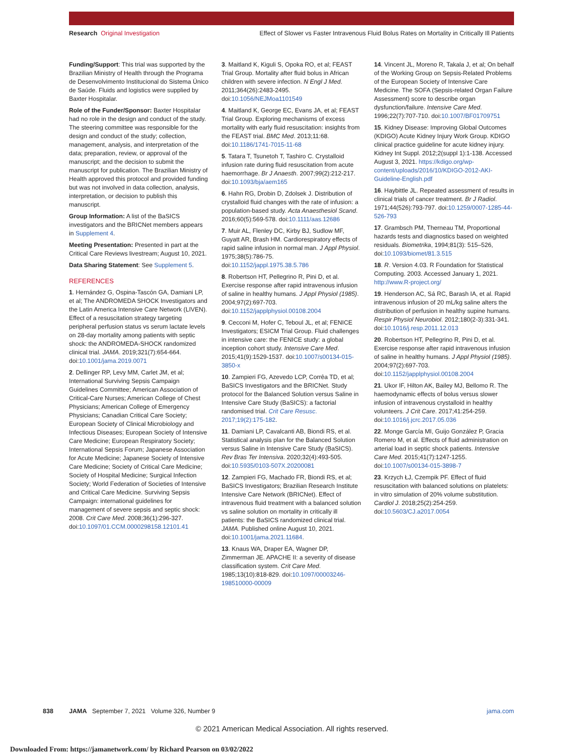Research Original Investigation Effect of Slower vs Faster Intravenous Fluid Bolus Rates on Mortality in Critically Ill Patients
Funding/Support: This trial was supported by the Brazilian Ministry of Health through the Programa de Desenvolvimento Institucional do Sistema Único de Saúde. Fluids and logistics were supplied by Baxter Hospitalar.
Role of the Funder/Sponsor: Baxter Hospitalar had no role in the design and conduct of the study. The steering committee was responsible for the design and conduct of the study; collection, management, analysis, and interpretation of the data; preparation, review, or approval of the manuscript; and the decision to submit the manuscript for publication. The Brazilian Ministry of Health approved this protocol and provided funding but was not involved in data collection, analysis, interpretation, or decision to publish this manuscript.
Group Information: A list of the BaSICS investigators and the BRICNet members appears in Supplement 4.
Meeting Presentation: Presented in part at the Critical Care Reviews livestream; August 10, 2021.
Data Sharing Statement: See Supplement 5.
REFERENCES
1. Hernández G, Ospina-Tascón GA, Damiani LP, et al; The ANDROMEDA SHOCK Investigators and the Latin America Intensive Care Network (LIVEN). Effect of a resuscitation strategy targeting peripheral perfusion status vs serum lactate levels on 28-day mortality among patients with septic shock: the ANDROMEDA-SHOCK randomized clinical trial. JAMA. 2019;321(7):654-664. doi:10.1001/jama.2019.0071
2. Dellinger RP, Levy MM, Carlet JM, et al; International Surviving Sepsis Campaign Guidelines Committee; American Association of Critical-Care Nurses; American College of Chest Physicians; American College of Emergency Physicians; Canadian Critical Care Society; European Society of Clinical Microbiology and Infectious Diseases; European Society of Intensive Care Medicine; European Respiratory Society; International Sepsis Forum; Japanese Association for Acute Medicine; Japanese Society of Intensive Care Medicine; Society of Critical Care Medicine; Society of Hospital Medicine; Surgical Infection Society; World Federation of Societies of Intensive and Critical Care Medicine. Surviving Sepsis Campaign: international guidelines for management of severe sepsis and septic shock: 2008. Crit Care Med. 2008;36(1):296-327. doi:10.1097/01.CCM.0000298158.12101.41
3. Maitland K, Kiguli S, Opoka RO, et al; FEAST Trial Group. Mortality after fluid bolus in African children with severe infection. N Engl J Med. 2011;364(26):2483-2495. doi:10.1056/NEJMoa1101549
4. Maitland K, George EC, Evans JA, et al; FEAST Trial Group. Exploring mechanisms of excess mortality with early fluid resuscitation: insights from the FEAST trial. BMC Med. 2013;11:68. doi:10.1186/1741-7015-11-68
5. Tatara T, Tsunetoh T, Tashiro C. Crystalloid infusion rate during fluid resuscitation from acute haemorrhage. Br J Anaesth. 2007;99(2):212-217. doi:10.1093/bja/aem165
6. Hahn RG, Drobin D, Zdolsek J. Distribution of crystalloid fluid changes with the rate of infusion: a population-based study. Acta Anaesthesiol Scand. 2016;60(5):569-578. doi:10.1111/aas.12686
7. Muir AL, Flenley DC, Kirby BJ, Sudlow MF, Guyatt AR, Brash HM. Cardiorespiratory effects of rapid saline infusion in normal man. J Appl Physiol. 1975;38(5):786-75. doi:10.1152/jappl.1975.38.5.786
8. Robertson HT, Pellegrino R, Pini D, et al. Exercise response after rapid intravenous infusion of saline in healthy humans. J Appl Physiol (1985). 2004;97(2):697-703. doi:10.1152/japplphysiol.00108.2004
9. Cecconi M, Hofer C, Teboul JL, et al; FENICE Investigators; ESICM Trial Group. Fluid challenges in intensive care: the FENICE study: a global inception cohort study. Intensive Care Med. 2015;41(9):1529-1537. doi:10.1007/s00134-015-3850-x
10. Zampieri FG, Azevedo LCP, Corrêa TD, et al; BaSICS Investigators and the BRICNet. Study protocol for the Balanced Solution versus Saline in Intensive Care Study (BaSICS): a factorial randomised trial. Crit Care Resusc. 2017;19(2):175-182.
11. Damiani LP, Cavalcanti AB, Biondi RS, et al. Statistical analysis plan for the Balanced Solution versus Saline in Intensive Care Study (BaSICS). Rev Bras Ter Intensiva. 2020;32(4):493-505. doi:10.5935/0103-507X.20200081
12. Zampieri FG, Machado FR, Biondi RS, et al; BaSICS Investigators; Brazilian Research Institute Intensive Care Network (BRICNet). Effect of intravenous fluid treatment with a balanced solution vs saline solution on mortality in critically ill patients: the BaSICS randomized clinical trial. JAMA. Published online August 10, 2021. doi:10.1001/jama.2021.11684.
13. Knaus WA, Draper EA, Wagner DP, Zimmerman JE. APACHE II: a severity of disease classification system. Crit Care Med. 1985;13(10):818-829. doi:10.1097/00003246-198510000-00009
14. Vincent JL, Moreno R, Takala J, et al; On behalf of the Working Group on Sepsis-Related Problems of the European Society of Intensive Care Medicine. The SOFA (Sepsis-related Organ Failure Assessment) score to describe organ dysfunction/failure. Intensive Care Med. 1996;22(7):707-710. doi:10.1007/BF01709751
15. Kidney Disease: Improving Global Outcomes (KDIGO) Acute Kidney Injury Work Group. KDIGO clinical practice guideline for acute kidney injury. Kidney Int Suppl. 2012;2(suppl 1):1-138. Accessed August 3, 2021. https://kdigo.org/wp-content/uploads/2016/10/KDIGO-2012-AKI-Guideline-English.pdf
16. Haybittle JL. Repeated assessment of results in clinical trials of cancer treatment. Br J Radiol. 1971;44(526):793-797. doi:10.1259/0007-1285-44-526-793
17. Grambsch PM, Therneau TM, Proportional hazards tests and diagnostics based on weighted residuals. Biometrika, 1994;81(3): 515–526, doi:10.1093/biomet/81.3.515
18. R. Version 4.03. R Foundation for Statistical Computing. 2003. Accessed January 1, 2021. http://www.R-project.org/
19. Henderson AC, Sá RC, Barash IA, et al. Rapid intravenous infusion of 20 mL/kg saline alters the distribution of perfusion in healthy supine humans. Respir Physiol Neurobiol. 2012;180(2-3):331-341. doi:10.1016/j.resp.2011.12.013
20. Robertson HT, Pellegrino R, Pini D, et al. Exercise response after rapid intravenous infusion of saline in healthy humans. J Appl Physiol (1985). 2004;97(2):697-703. doi:10.1152/japplphysiol.00108.2004
21. Ukor IF, Hilton AK, Bailey MJ, Bellomo R. The haemodynamic effects of bolus versus slower infusion of intravenous crystalloid in healthy volunteers. J Crit Care. 2017;41:254-259. doi:10.1016/j.jcrc.2017.05.036
22. Monge García MI, Guijo González P, Gracia Romero M, et al. Effects of fluid administration on arterial load in septic shock patients. Intensive Care Med. 2015;41(7):1247-1255. doi:10.1007/s00134-015-3898-7
23. Krzych ŁJ, Czempik PF. Effect of fluid resuscitation with balanced solutions on platelets: in vitro simulation of 20% volume substitution. Cardiol J. 2018;25(2):254-259. doi:10.5603/CJ.a2017.0054
838 JAMA September 7, 2021 Volume 326, Number 9 jama.com
© 2021 American Medical Association. All rights reserved.
Downloaded From: https://jamanetwork.com/ by Richard Pearson on 03/02/2022